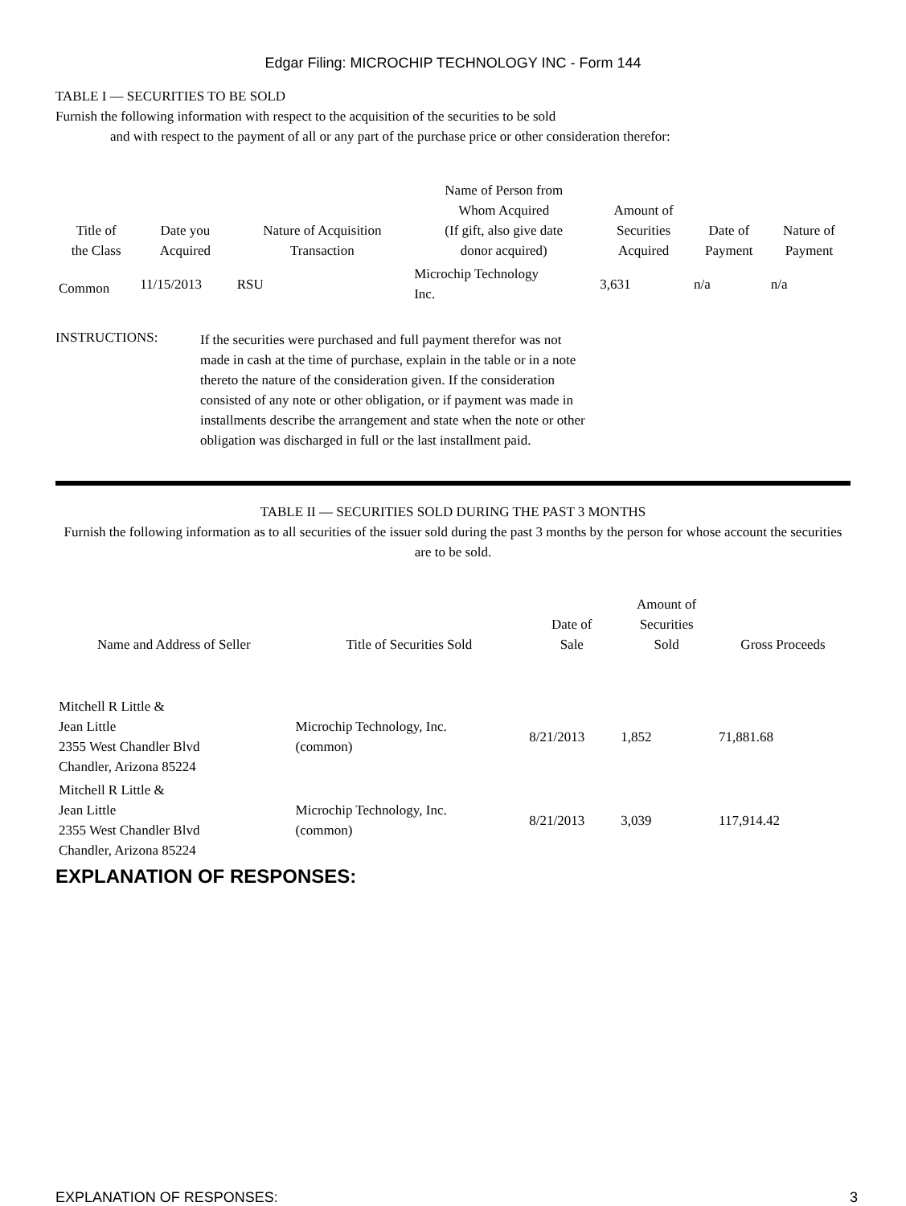Edgar Filing: MICROCHIP TECHNOLOGY INC - Form 144
TABLE I — SECURITIES TO BE SOLD
Furnish the following information with respect to the acquisition of the securities to be sold
and with respect to the payment of all or any part of the purchase price or other consideration therefor:
| Title of the Class | Date you Acquired | Nature of Acquisition Transaction | Name of Person from Whom Acquired (If gift, also give date donor acquired) | Amount of Securities Acquired | Date of Payment | Nature of Payment |
| --- | --- | --- | --- | --- | --- | --- |
| Common | 11/15/2013 | RSU | Microchip Technology Inc. | 3,631 | n/a | n/a |
INSTRUCTIONS:
If the securities were purchased and full payment therefor was not made in cash at the time of purchase, explain in the table or in a note thereto the nature of the consideration given. If the consideration consisted of any note or other obligation, or if payment was made in installments describe the arrangement and state when the note or other obligation was discharged in full or the last installment paid.
TABLE II — SECURITIES SOLD DURING THE PAST 3 MONTHS
Furnish the following information as to all securities of the issuer sold during the past 3 months by the person for whose account the securities are to be sold.
| Name and Address of Seller | Title of Securities Sold | Date of Sale | Amount of Securities Sold | Gross Proceeds |
| --- | --- | --- | --- | --- |
| Mitchell R Little & Jean Little 2355 West Chandler Blvd Chandler, Arizona 85224 | Microchip Technology, Inc. (common) | 8/21/2013 | 1,852 | 71,881.68 |
| Mitchell R Little & Jean Little 2355 West Chandler Blvd Chandler, Arizona 85224 | Microchip Technology, Inc. (common) | 8/21/2013 | 3,039 | 117,914.42 |
EXPLANATION OF RESPONSES:
EXPLANATION OF RESPONSES: 3